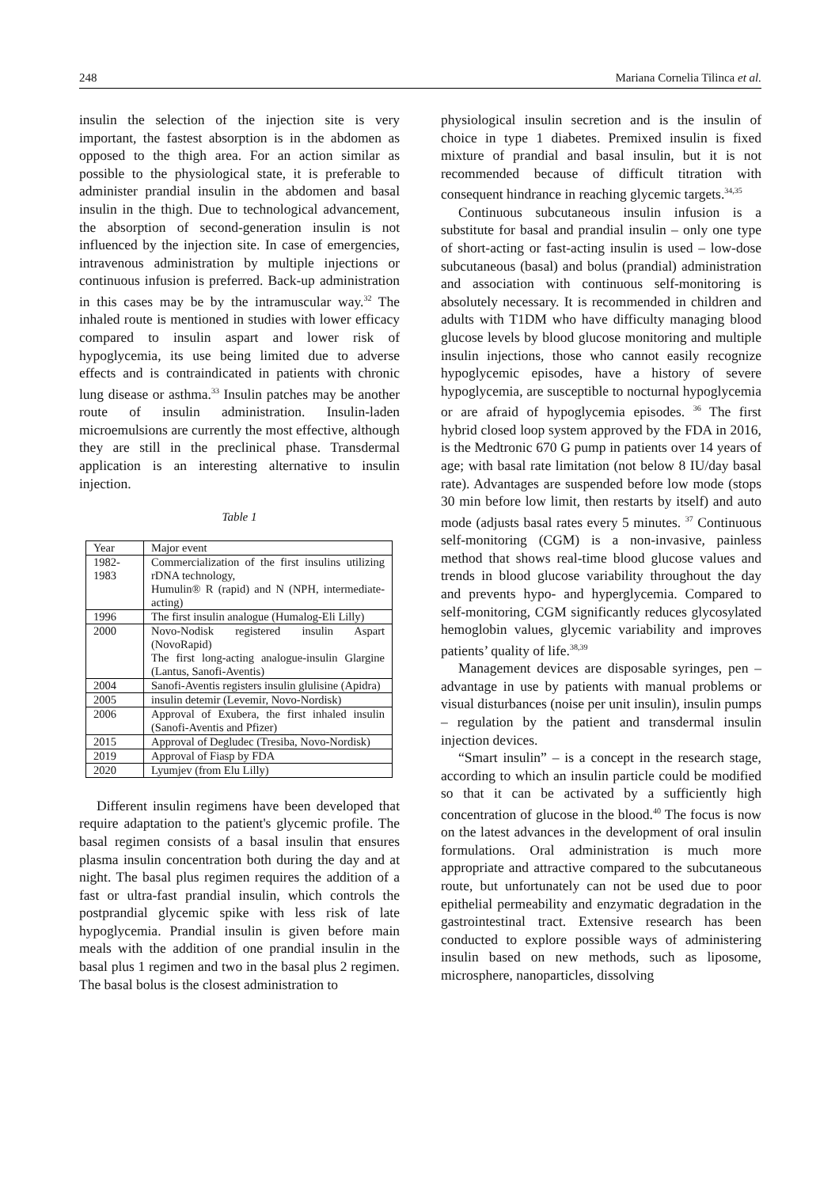248 Mariana Cornelia Tilinca et al.
insulin the selection of the injection site is very important, the fastest absorption is in the abdomen as opposed to the thigh area. For an action similar as possible to the physiological state, it is preferable to administer prandial insulin in the abdomen and basal insulin in the thigh. Due to technological advancement, the absorption of second-generation insulin is not influenced by the injection site. In case of emergencies, intravenous administration by multiple injections or continuous infusion is preferred. Back-up administration in this cases may be by the intramuscular way.<sup>32</sup> The inhaled route is mentioned in studies with lower efficacy compared to insulin aspart and lower risk of hypoglycemia, its use being limited due to adverse effects and is contraindicated in patients with chronic lung disease or asthma.<sup>33</sup> Insulin patches may be another route of insulin administration. Insulin-laden microemulsions are currently the most effective, although they are still in the preclinical phase. Transdermal application is an interesting alternative to insulin injection.
Table 1
| Year | Major event |
| 1982-1983 | Commercialization of the first insulins utilizing rDNA technology, Humulin® R (rapid) and N (NPH, intermediate-acting) |
| 1996 | The first insulin analogue (Humalog-Eli Lilly) |
| 2000 | Novo-Nodisk registered insulin Aspart (NovoRapid) The first long-acting analogue-insulin Glargine (Lantus, Sanofi-Aventis) |
| 2004 | Sanofi-Aventis registers insulin glulisine (Apidra) |
| 2005 | insulin detemir (Levemir, Novo-Nordisk) |
| 2006 | Approval of Exubera, the first inhaled insulin (Sanofi-Aventis and Pfizer) |
| 2015 | Approval of Degludec (Tresiba, Novo-Nordisk) |
| 2019 | Approval of Fiasp by FDA |
| 2020 | Lyumjev (from Elu Lilly) |
Different insulin regimens have been developed that require adaptation to the patient's glycemic profile. The basal regimen consists of a basal insulin that ensures plasma insulin concentration both during the day and at night. The basal plus regimen requires the addition of a fast or ultra-fast prandial insulin, which controls the postprandial glycemic spike with less risk of late hypoglycemia. Prandial insulin is given before main meals with the addition of one prandial insulin in the basal plus 1 regimen and two in the basal plus 2 regimen. The basal bolus is the closest administration to
physiological insulin secretion and is the insulin of choice in type 1 diabetes. Premixed insulin is fixed mixture of prandial and basal insulin, but it is not recommended because of difficult titration with consequent hindrance in reaching glycemic targets.<sup>34,35</sup>
Continuous subcutaneous insulin infusion is a substitute for basal and prandial insulin – only one type of short-acting or fast-acting insulin is used – low-dose subcutaneous (basal) and bolus (prandial) administration and association with continuous self-monitoring is absolutely necessary. It is recommended in children and adults with T1DM who have difficulty managing blood glucose levels by blood glucose monitoring and multiple insulin injections, those who cannot easily recognize hypoglycemic episodes, have a history of severe hypoglycemia, are susceptible to nocturnal hypoglycemia or are afraid of hypoglycemia episodes. <sup>36</sup> The first hybrid closed loop system approved by the FDA in 2016, is the Medtronic 670 G pump in patients over 14 years of age; with basal rate limitation (not below 8 IU/day basal rate). Advantages are suspended before low mode (stops 30 min before low limit, then restarts by itself) and auto mode (adjusts basal rates every 5 minutes. <sup>37</sup> Continuous self-monitoring (CGM) is a non-invasive, painless method that shows real-time blood glucose values and trends in blood glucose variability throughout the day and prevents hypo- and hyperglycemia. Compared to self-monitoring, CGM significantly reduces glycosylated hemoglobin values, glycemic variability and improves patients’ quality of life.<sup>38,39</sup>
Management devices are disposable syringes, pen – advantage in use by patients with manual problems or visual disturbances (noise per unit insulin), insulin pumps – regulation by the patient and transdermal insulin injection devices.
“Smart insulin” – is a concept in the research stage, according to which an insulin particle could be modified so that it can be activated by a sufficiently high concentration of glucose in the blood.<sup>40</sup> The focus is now on the latest advances in the development of oral insulin formulations. Oral administration is much more appropriate and attractive compared to the subcutaneous route, but unfortunately can not be used due to poor epithelial permeability and enzymatic degradation in the gastrointestinal tract. Extensive research has been conducted to explore possible ways of administering insulin based on new methods, such as liposome, microsphere, nanoparticles, dissolving